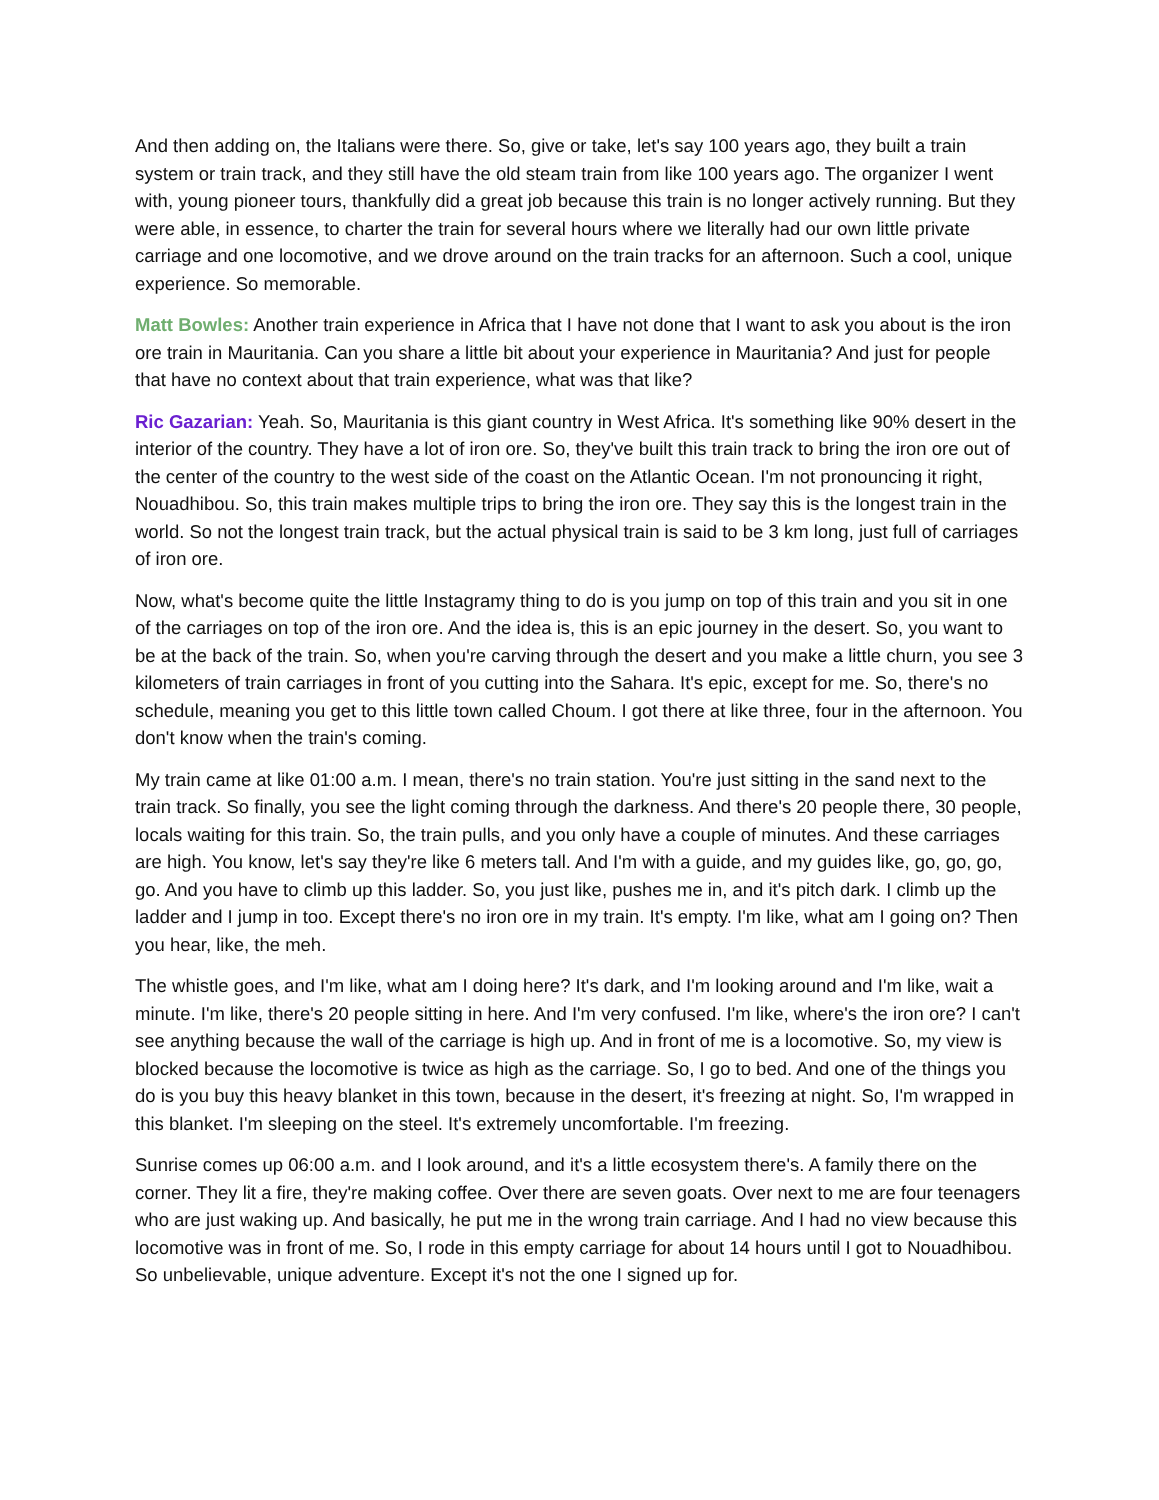And then adding on, the Italians were there. So, give or take, let's say 100 years ago, they built a train system or train track, and they still have the old steam train from like 100 years ago. The organizer I went with, young pioneer tours, thankfully did a great job because this train is no longer actively running. But they were able, in essence, to charter the train for several hours where we literally had our own little private carriage and one locomotive, and we drove around on the train tracks for an afternoon. Such a cool, unique experience. So memorable.
Matt Bowles: Another train experience in Africa that I have not done that I want to ask you about is the iron ore train in Mauritania. Can you share a little bit about your experience in Mauritania? And just for people that have no context about that train experience, what was that like?
Ric Gazarian: Yeah. So, Mauritania is this giant country in West Africa. It's something like 90% desert in the interior of the country. They have a lot of iron ore. So, they've built this train track to bring the iron ore out of the center of the country to the west side of the coast on the Atlantic Ocean. I'm not pronouncing it right, Nouadhibou. So, this train makes multiple trips to bring the iron ore. They say this is the longest train in the world. So not the longest train track, but the actual physical train is said to be 3 km long, just full of carriages of iron ore.
Now, what's become quite the little Instagramy thing to do is you jump on top of this train and you sit in one of the carriages on top of the iron ore. And the idea is, this is an epic journey in the desert. So, you want to be at the back of the train. So, when you're carving through the desert and you make a little churn, you see 3 kilometers of train carriages in front of you cutting into the Sahara. It's epic, except for me. So, there's no schedule, meaning you get to this little town called Choum. I got there at like three, four in the afternoon. You don't know when the train's coming.
My train came at like 01:00 a.m. I mean, there's no train station. You're just sitting in the sand next to the train track. So finally, you see the light coming through the darkness. And there's 20 people there, 30 people, locals waiting for this train. So, the train pulls, and you only have a couple of minutes. And these carriages are high. You know, let's say they're like 6 meters tall. And I'm with a guide, and my guides like, go, go, go, go. And you have to climb up this ladder. So, you just like, pushes me in, and it's pitch dark. I climb up the ladder and I jump in too. Except there's no iron ore in my train. It's empty. I'm like, what am I going on? Then you hear, like, the meh.
The whistle goes, and I'm like, what am I doing here? It's dark, and I'm looking around and I'm like, wait a minute. I'm like, there's 20 people sitting in here. And I'm very confused. I'm like, where's the iron ore? I can't see anything because the wall of the carriage is high up. And in front of me is a locomotive. So, my view is blocked because the locomotive is twice as high as the carriage. So, I go to bed. And one of the things you do is you buy this heavy blanket in this town, because in the desert, it's freezing at night. So, I'm wrapped in this blanket. I'm sleeping on the steel. It's extremely uncomfortable. I'm freezing.
Sunrise comes up 06:00 a.m. and I look around, and it's a little ecosystem there's. A family there on the corner. They lit a fire, they're making coffee. Over there are seven goats. Over next to me are four teenagers who are just waking up. And basically, he put me in the wrong train carriage. And I had no view because this locomotive was in front of me. So, I rode in this empty carriage for about 14 hours until I got to Nouadhibou. So unbelievable, unique adventure. Except it's not the one I signed up for.